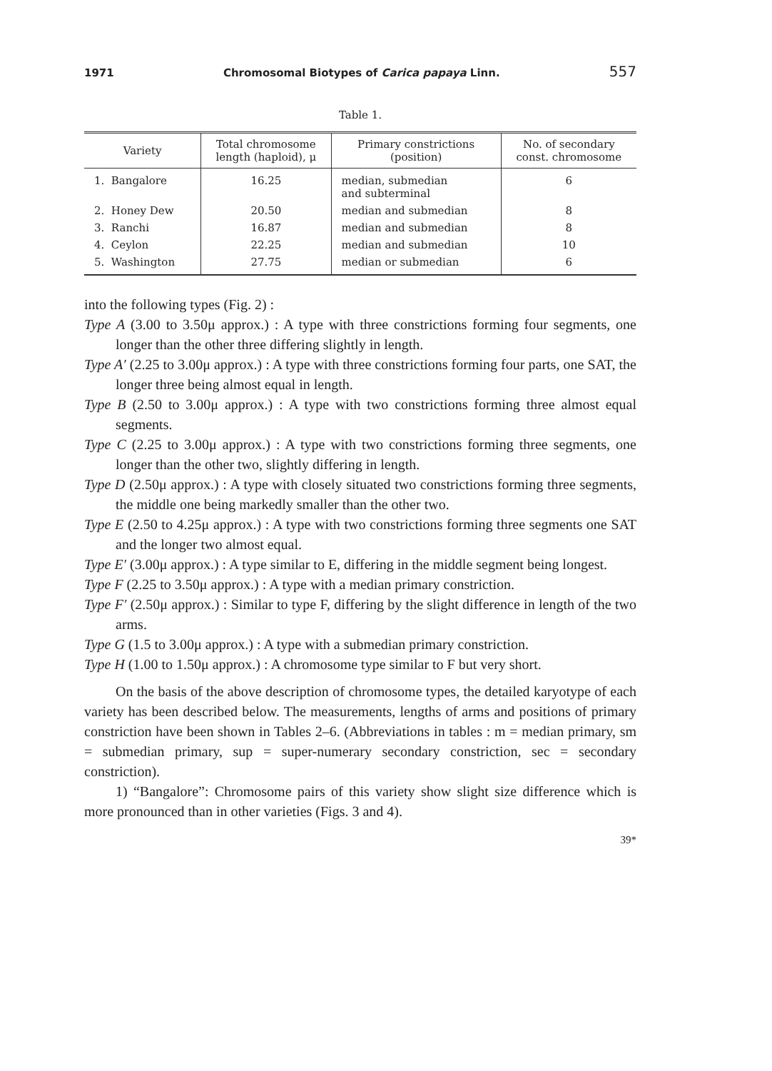1971 Chromosomal Biotypes of Carica papaya Linn. 557
Table 1.
| Variety | Total chromosome length (haploid), μ | Primary constrictions (position) | No. of secondary const. chromosome |
| --- | --- | --- | --- |
| 1. Bangalore | 16.25 | median, submedian and subterminal | 6 |
| 2. Honey Dew | 20.50 | median and submedian | 8 |
| 3. Ranchi | 16.87 | median and submedian | 8 |
| 4. Ceylon | 22.25 | median and submedian | 10 |
| 5. Washington | 27.75 | median or submedian | 6 |
into the following types (Fig. 2) :
Type A (3.00 to 3.50μ approx.) : A type with three constrictions forming four segments, one longer than the other three differing slightly in length.
Type A′ (2.25 to 3.00μ approx.) : A type with three constrictions forming four parts, one SAT, the longer three being almost equal in length.
Type B (2.50 to 3.00μ approx.) : A type with two constrictions forming three almost equal segments.
Type C (2.25 to 3.00μ approx.) : A type with two constrictions forming three segments, one longer than the other two, slightly differing in length.
Type D (2.50μ approx.) : A type with closely situated two constrictions forming three segments, the middle one being markedly smaller than the other two.
Type E (2.50 to 4.25μ approx.) : A type with two constrictions forming three segments one SAT and the longer two almost equal.
Type E′ (3.00μ approx.) : A type similar to E, differing in the middle segment being longest.
Type F (2.25 to 3.50μ approx.) : A type with a median primary constriction.
Type F′ (2.50μ approx.) : Similar to type F, differing by the slight difference in length of the two arms.
Type G (1.5 to 3.00μ approx.) : A type with a submedian primary constriction.
Type H (1.00 to 1.50μ approx.) : A chromosome type similar to F but very short.
On the basis of the above description of chromosome types, the detailed karyotype of each variety has been described below. The measurements, lengths of arms and positions of primary constriction have been shown in Tables 2–6. (Abbreviations in tables : m = median primary, sm = submedian primary, sup = super-numerary secondary constriction, sec = secondary constriction).
1) “Bangalore”: Chromosome pairs of this variety show slight size difference which is more pronounced than in other varieties (Figs. 3 and 4).
39*